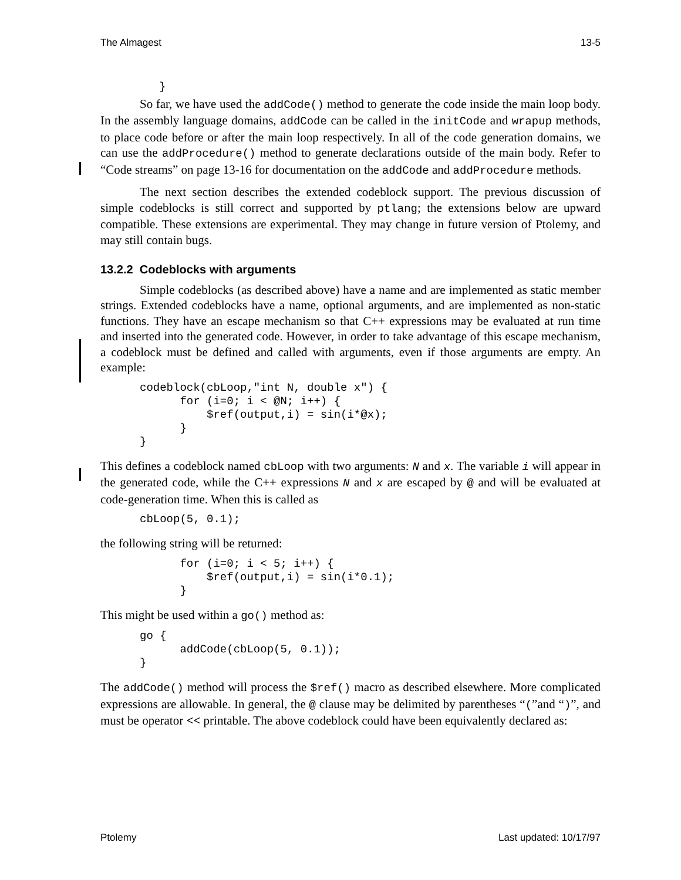The Almagest 13-5
}
So far, we have used the addCode() method to generate the code inside the main loop body. In the assembly language domains, addCode can be called in the initCode and wrapup methods, to place code before or after the main loop respectively. In all of the code generation domains, we can use the addProcedure() method to generate declarations outside of the main body. Refer to “Code streams” on page 13-16 for documentation on the addCode and addProcedure methods.
The next section describes the extended codeblock support. The previous discussion of simple codeblocks is still correct and supported by ptlang; the extensions below are upward compatible. These extensions are experimental. They may change in future version of Ptolemy, and may still contain bugs.
13.2.2 Codeblocks with arguments
Simple codeblocks (as described above) have a name and are implemented as static member strings. Extended codeblocks have a name, optional arguments, and are implemented as non-static functions. They have an escape mechanism so that C++ expressions may be evaluated at run time and inserted into the generated code. However, in order to take advantage of this escape mechanism, a codeblock must be defined and called with arguments, even if those arguments are empty. An example:
codeblock(cbLoop,"int N, double x") {
      for (i=0; i < @N; i++) {
          $ref(output,i) = sin(i*@x);
      }
}
This defines a codeblock named cbLoop with two arguments: N and x. The variable i will appear in the generated code, while the C++ expressions N and x are escaped by @ and will be evaluated at code-generation time. When this is called as
cbLoop(5, 0.1);
the following string will be returned:
      for (i=0; i < 5; i++) {
          $ref(output,i) = sin(i*0.1);
      }
This might be used within a go() method as:
go {
      addCode(cbLoop(5, 0.1));
}
The addCode() method will process the $ref() macro as described elsewhere. More complicated expressions are allowable. In general, the @ clause may be delimited by parentheses “(”and “)”, and must be operator << printable. The above codeblock could have been equivalently declared as:
Ptolemy Last updated: 10/17/97